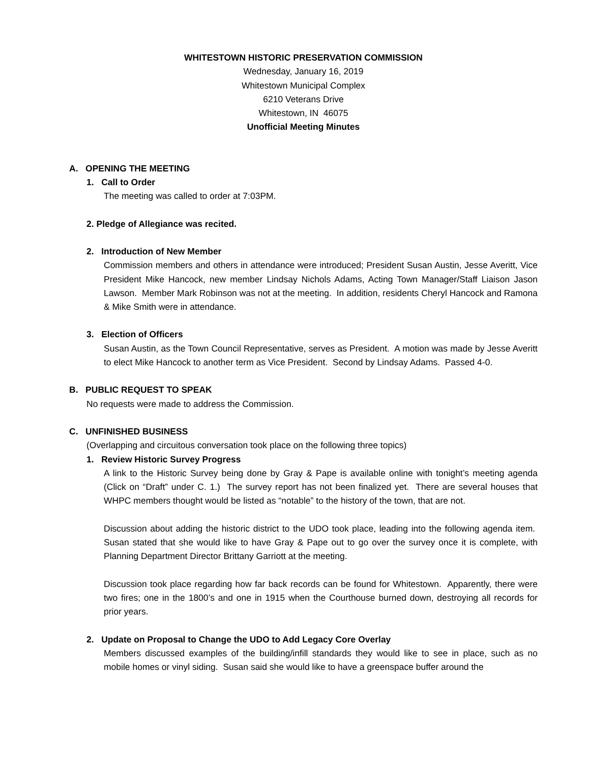WHITESTOWN HISTORIC PRESERVATION COMMISSION
Wednesday, January 16, 2019
Whitestown Municipal Complex
6210 Veterans Drive
Whitestown, IN 46075
Unofficial Meeting Minutes
A. OPENING THE MEETING
1. Call to Order
The meeting was called to order at 7:03PM.
2. Pledge of Allegiance was recited.
2. Introduction of New Member
Commission members and others in attendance were introduced; President Susan Austin, Jesse Averitt, Vice President Mike Hancock, new member Lindsay Nichols Adams, Acting Town Manager/Staff Liaison Jason Lawson. Member Mark Robinson was not at the meeting. In addition, residents Cheryl Hancock and Ramona & Mike Smith were in attendance.
3. Election of Officers
Susan Austin, as the Town Council Representative, serves as President. A motion was made by Jesse Averitt to elect Mike Hancock to another term as Vice President. Second by Lindsay Adams. Passed 4-0.
B. PUBLIC REQUEST TO SPEAK
No requests were made to address the Commission.
C. UNFINISHED BUSINESS
(Overlapping and circuitous conversation took place on the following three topics)
1. Review Historic Survey Progress
A link to the Historic Survey being done by Gray & Pape is available online with tonight’s meeting agenda (Click on “Draft” under C. 1.) The survey report has not been finalized yet. There are several houses that WHPC members thought would be listed as “notable” to the history of the town, that are not.
Discussion about adding the historic district to the UDO took place, leading into the following agenda item. Susan stated that she would like to have Gray & Pape out to go over the survey once it is complete, with Planning Department Director Brittany Garriott at the meeting.
Discussion took place regarding how far back records can be found for Whitestown. Apparently, there were two fires; one in the 1800’s and one in 1915 when the Courthouse burned down, destroying all records for prior years.
2. Update on Proposal to Change the UDO to Add Legacy Core Overlay
Members discussed examples of the building/infill standards they would like to see in place, such as no mobile homes or vinyl siding. Susan said she would like to have a greenspace buffer around the